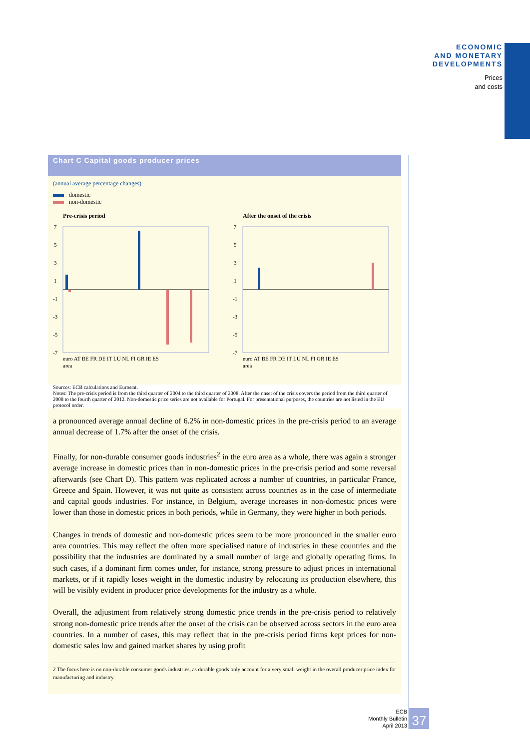ECONOMIC
AND MONETARY
DEVELOPMENTS
Prices
and costs
Chart C Capital goods producer prices
(annual average percentage changes)
domestic
non-domestic
Pre-crisis period
7
5
3
1
-1
-3
-5
-7
euro AT BE FR DE IT LU NL FI GR IE ES
area
After the onset of the crisis
7
5
3
1
-1
-3
-5
-7
euro AT BE FR DE IT LU NL FI GR IE ES
area
Sources: ECB calculations and Eurostat.
Notes: The pre-crisis period is from the third quarter of 2004 to the third quarter of 2008. After the onset of the crisis covers the period from the third quarter of 2008 to the fourth quarter of 2012. Non-domestic price series are not available for Portugal. For presentational purposes, the countries are not listed in the EU protocol order.
a pronounced average annual decline of 6.2% in non-domestic prices in the pre-crisis period to an average annual decrease of 1.7% after the onset of the crisis.
Finally, for non-durable consumer goods industries<sup>2</sup> in the euro area as a whole, there was again a stronger average increase in domestic prices than in non-domestic prices in the pre-crisis period and some reversal afterwards (see Chart D). This pattern was replicated across a number of countries, in particular France, Greece and Spain. However, it was not quite as consistent across countries as in the case of intermediate and capital goods industries. For instance, in Belgium, average increases in non-domestic prices were lower than those in domestic prices in both periods, while in Germany, they were higher in both periods.
Changes in trends of domestic and non-domestic prices seem to be more pronounced in the smaller euro area countries. This may reflect the often more specialised nature of industries in these countries and the possibility that the industries are dominated by a small number of large and globally operating firms. In such cases, if a dominant firm comes under, for instance, strong pressure to adjust prices in international markets, or if it rapidly loses weight in the domestic industry by relocating its production elsewhere, this will be visibly evident in producer price developments for the industry as a whole.
Overall, the adjustment from relatively strong domestic price trends in the pre-crisis period to relatively strong non-domestic price trends after the onset of the crisis can be observed across sectors in the euro area countries. In a number of cases, this may reflect that in the pre-crisis period firms kept prices for non-domestic sales low and gained market shares by using profit
2 The focus here is on non-durable consumer goods industries, as durable goods only account for a very small weight in the overall producer price index for manufacturing and industry.
ECB
Monthly Bulletin
April 2013
37